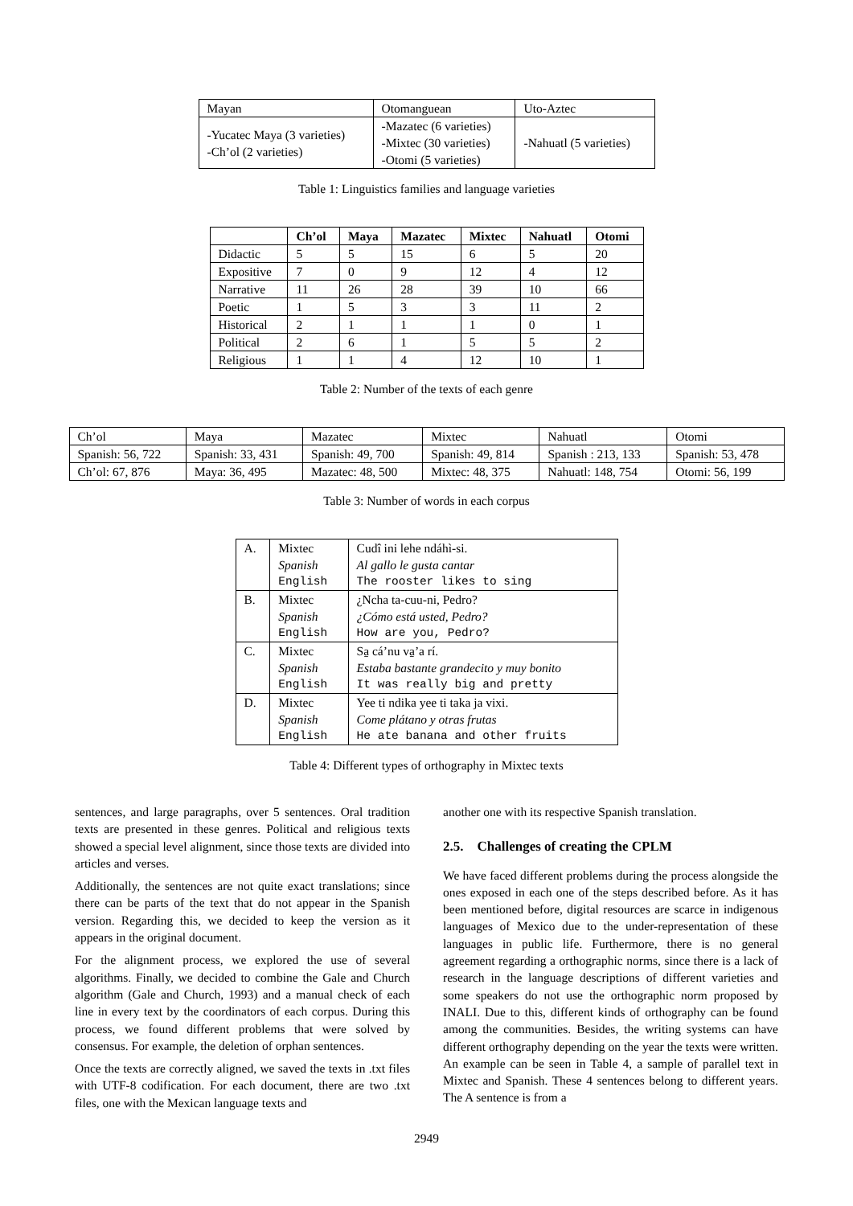| Mayan | Otomanguean | Uto-Aztec |
| -Yucatec Maya (3 varieties) -Ch’ol (2 varieties) | -Mazatec (6 varieties) -Mixtec (30 varieties) -Otomi (5 varieties) | -Nahuatl (5 varieties) |
Table 1: Linguistics families and language varieties
| | Ch’ol | Maya | Mazatec | Mixtec | Nahuatl | Otomi |
| Didactic | 5 | 5 | 15 | 6 | 5 | 20 |
| Expositive | 7 | 0 | 9 | 12 | 4 | 12 |
| Narrative | 11 | 26 | 28 | 39 | 10 | 66 |
| Poetic | 1 | 5 | 3 | 3 | 11 | 2 |
| Historical | 2 | 1 | 1 | 1 | 0 | 1 |
| Political | 2 | 6 | 1 | 5 | 5 | 2 |
| Religious | 1 | 1 | 4 | 12 | 10 | 1 |
Table 2: Number of the texts of each genre
| Ch’ol | Maya | Mazatec | Mixtec | Nahuatl | Otomi |
| Spanish: 56, 722 | Spanish: 33, 431 | Spanish: 49, 700 | Spanish: 49, 814 | Spanish : 213, 133 | Spanish: 53, 478 |
| Ch’ol: 67, 876 | Maya: 36, 495 | Mazatec: 48, 500 | Mixtec: 48, 375 | Nahuatl: 148, 754 | Otomi: 56, 199 |
Table 3: Number of words in each corpus
| A. | Mixtec | Cudî ini lehe ndáhì-si. |
| | Spanish | Al gallo le gusta cantar |
| | English | The rooster likes to sing |
| B. | Mixtec | ¿Ncha ta-cuu-ni, Pedro? |
| | Spanish | ¿Cómo está usted, Pedro? |
| | English | How are you, Pedro? |
| C. | Mixtec | Sa̱ cá’nu va̱’a rí. |
| | Spanish | Estaba bastante grandecito y muy bonito |
| | English | It was really big and pretty |
| D. | Mixtec | Yee ti ndika yee ti taka ja vixi. |
| | Spanish | Come plátano y otras frutas |
| | English | He ate banana and other fruits |
Table 4: Different types of orthography in Mixtec texts
sentences, and large paragraphs, over 5 sentences. Oral tradition texts are presented in these genres. Political and religious texts showed a special level alignment, since those texts are divided into articles and verses.
Additionally, the sentences are not quite exact translations; since there can be parts of the text that do not appear in the Spanish version. Regarding this, we decided to keep the version as it appears in the original document.
For the alignment process, we explored the use of several algorithms. Finally, we decided to combine the Gale and Church algorithm (Gale and Church, 1993) and a manual check of each line in every text by the coordinators of each corpus. During this process, we found different problems that were solved by consensus. For example, the deletion of orphan sentences.
Once the texts are correctly aligned, we saved the texts in .txt files with UTF-8 codification. For each document, there are two .txt files, one with the Mexican language texts and
another one with its respective Spanish translation.
2.5. Challenges of creating the CPLM
We have faced different problems during the process alongside the ones exposed in each one of the steps described before. As it has been mentioned before, digital resources are scarce in indigenous languages of Mexico due to the under-representation of these languages in public life. Furthermore, there is no general agreement regarding a orthographic norms, since there is a lack of research in the language descriptions of different varieties and some speakers do not use the orthographic norm proposed by INALI. Due to this, different kinds of orthography can be found among the communities. Besides, the writing systems can have different orthography depending on the year the texts were written. An example can be seen in Table 4, a sample of parallel text in Mixtec and Spanish. These 4 sentences belong to different years. The A sentence is from a
2949